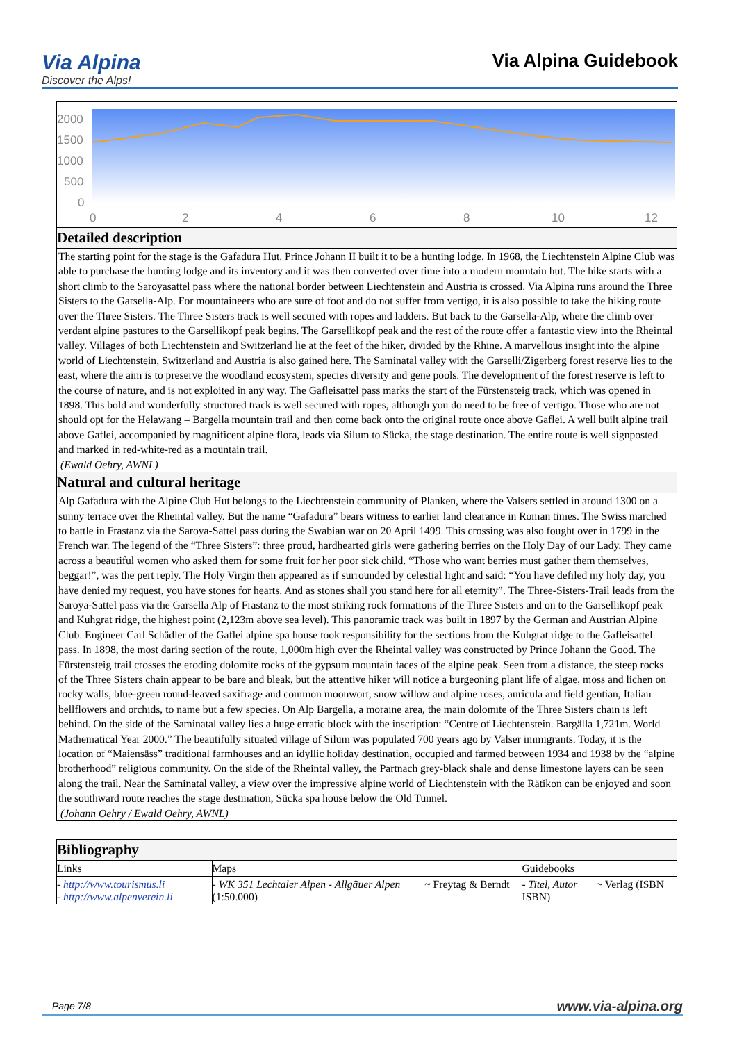Via Alpina
Discover the Alps!
Via Alpina Guidebook
2000
1500
1000
500
0
0
2
4
6
8
10
12
Detailed description
The starting point for the stage is the Gafadura Hut. Prince Johann II built it to be a hunting lodge. In 1968, the Liechtenstein Alpine Club was able to purchase the hunting lodge and its inventory and it was then converted over time into a modern mountain hut. The hike starts with a short climb to the Saroyasattel pass where the national border between Liechtenstein and Austria is crossed. Via Alpina runs around the Three Sisters to the Garsella-Alp. For mountaineers who are sure of foot and do not suffer from vertigo, it is also possible to take the hiking route over the Three Sisters. The Three Sisters track is well secured with ropes and ladders. But back to the Garsella-Alp, where the climb over verdant alpine pastures to the Garsellikopf peak begins. The Garsellikopf peak and the rest of the route offer a fantastic view into the Rheintal valley. Villages of both Liechtenstein and Switzerland lie at the feet of the hiker, divided by the Rhine. A marvellous insight into the alpine world of Liechtenstein, Switzerland and Austria is also gained here. The Saminatal valley with the Garselli/Zigerberg forest reserve lies to the east, where the aim is to preserve the woodland ecosystem, species diversity and gene pools. The development of the forest reserve is left to the course of nature, and is not exploited in any way. The Gafleisattel pass marks the start of the Fürstensteig track, which was opened in 1898. This bold and wonderfully structured track is well secured with ropes, although you do need to be free of vertigo. Those who are not should opt for the Helawang – Bargella mountain trail and then come back onto the original route once above Gaflei. A well built alpine trail above Gaflei, accompanied by magnificent alpine flora, leads via Silum to Sücka, the stage destination. The entire route is well signposted and marked in red-white-red as a mountain trail.
(Ewald Oehry, AWNL)
Natural and cultural heritage
Alp Gafadura with the Alpine Club Hut belongs to the Liechtenstein community of Planken, where the Valsers settled in around 1300 on a sunny terrace over the Rheintal valley. But the name “Gafadura” bears witness to earlier land clearance in Roman times. The Swiss marched to battle in Frastanz via the Saroya-Sattel pass during the Swabian war on 20 April 1499. This crossing was also fought over in 1799 in the French war. The legend of the “Three Sisters”: three proud, hardhearted girls were gathering berries on the Holy Day of our Lady. They came across a beautiful women who asked them for some fruit for her poor sick child. “Those who want berries must gather them themselves, beggar!”, was the pert reply. The Holy Virgin then appeared as if surrounded by celestial light and said: “You have defiled my holy day, you have denied my request, you have stones for hearts. And as stones shall you stand here for all eternity”. The Three-Sisters-Trail leads from the Saroya-Sattel pass via the Garsella Alp of Frastanz to the most striking rock formations of the Three Sisters and on to the Garsellikopf peak and Kuhgrat ridge, the highest point (2,123m above sea level). This panoramic track was built in 1897 by the German and Austrian Alpine Club. Engineer Carl Schädler of the Gaflei alpine spa house took responsibility for the sections from the Kuhgrat ridge to the Gafleisattel pass. In 1898, the most daring section of the route, 1,000m high over the Rheintal valley was constructed by Prince Johann the Good. The Fürstensteig trail crosses the eroding dolomite rocks of the gypsum mountain faces of the alpine peak. Seen from a distance, the steep rocks of the Three Sisters chain appear to be bare and bleak, but the attentive hiker will notice a burgeoning plant life of algae, moss and lichen on rocky walls, blue-green round-leaved saxifrage and common moonwort, snow willow and alpine roses, auricula and field gentian, Italian bellflowers and orchids, to name but a few species. On Alp Bargella, a moraine area, the main dolomite of the Three Sisters chain is left behind. On the side of the Saminatal valley lies a huge erratic block with the inscription: “Centre of Liechtenstein. Bargälla 1,721m. World Mathematical Year 2000.” The beautifully situated village of Silum was populated 700 years ago by Valser immigrants. Today, it is the location of “Maiensäss” traditional farmhouses and an idyllic holiday destination, occupied and farmed between 1934 and 1938 by the “alpine brotherhood” religious community. On the side of the Rheintal valley, the Partnach grey-black shale and dense limestone layers can be seen along the trail. Near the Saminatal valley, a view over the impressive alpine world of Liechtenstein with the Rätikon can be enjoyed and soon the southward route reaches the stage destination, Sücka spa house below the Old Tunnel.
(Johann Oehry / Ewald Oehry, AWNL)
Bibliography
| Links | Maps | Guidebooks |
| --- | --- | --- |
| - http://www.tourismus.li - http://www.alpenverein.li | - WK 351 Lechtaler Alpen - Allgäuer Alpen ~ Freytag & Berndt (1:50.000) | - Titel, Autor ~ Verlag (ISBN ISBN) |
Page 7/8 www.via-alpina.org